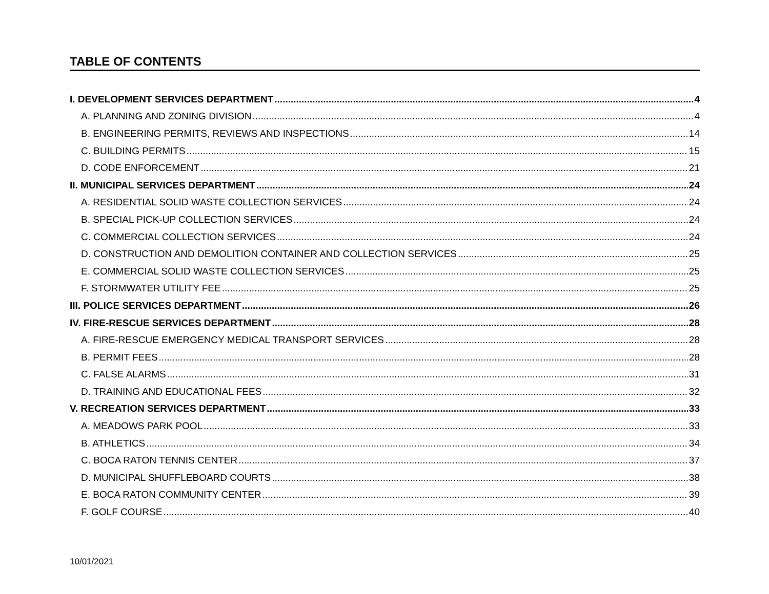TABLE OF CONTENTS
I. DEVELOPMENT SERVICES DEPARTMENT 4
A. PLANNING AND ZONING DIVISION 4
B. ENGINEERING PERMITS, REVIEWS AND INSPECTIONS 14
C. BUILDING PERMITS 15
D. CODE ENFORCEMENT 21
II. MUNICIPAL SERVICES DEPARTMENT 24
A. RESIDENTIAL SOLID WASTE COLLECTION SERVICES 24
B. SPECIAL PICK-UP COLLECTION SERVICES 24
C. COMMERCIAL COLLECTION SERVICES 24
D. CONSTRUCTION AND DEMOLITION CONTAINER AND COLLECTION SERVICES 25
E. COMMERCIAL SOLID WASTE COLLECTION SERVICES 25
F. STORMWATER UTILITY FEE 25
III. POLICE SERVICES DEPARTMENT 26
IV. FIRE-RESCUE SERVICES DEPARTMENT 28
A. FIRE-RESCUE EMERGENCY MEDICAL TRANSPORT SERVICES 28
B. PERMIT FEES 28
C. FALSE ALARMS 31
D. TRAINING AND EDUCATIONAL FEES 32
V. RECREATION SERVICES DEPARTMENT 33
A. MEADOWS PARK POOL 33
B. ATHLETICS 34
C. BOCA RATON TENNIS CENTER 37
D. MUNICIPAL SHUFFLEBOARD COURTS 38
E. BOCA RATON COMMUNITY CENTER 39
F. GOLF COURSE 40
10/01/2021